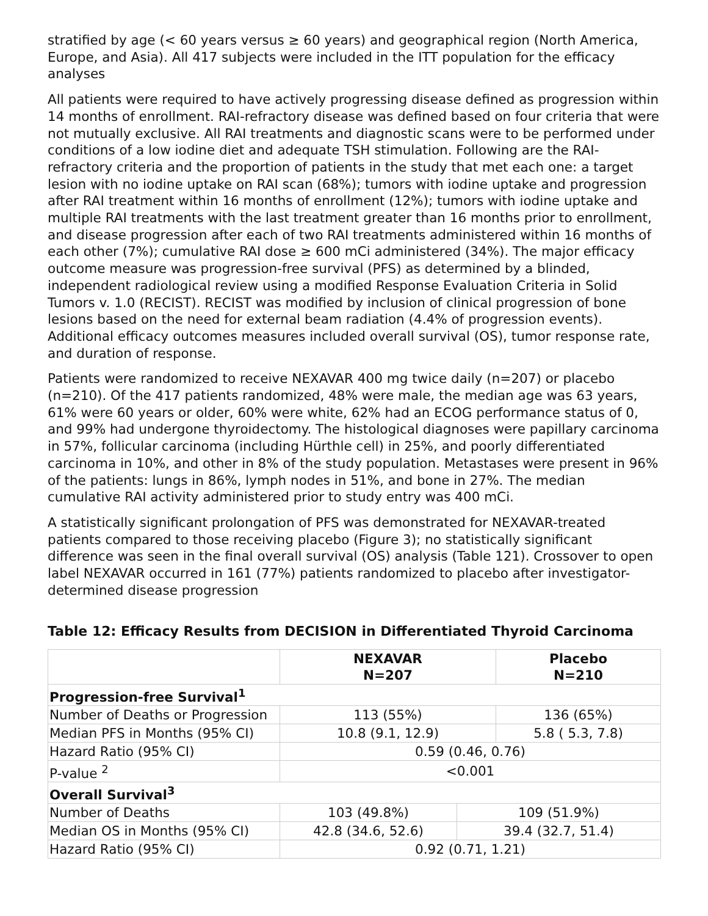stratified by age (< 60 years versus ≥ 60 years) and geographical region (North America, Europe, and Asia). All 417 subjects were included in the ITT population for the efficacy analyses
All patients were required to have actively progressing disease defined as progression within 14 months of enrollment. RAI-refractory disease was defined based on four criteria that were not mutually exclusive. All RAI treatments and diagnostic scans were to be performed under conditions of a low iodine diet and adequate TSH stimulation. Following are the RAI-refractory criteria and the proportion of patients in the study that met each one: a target lesion with no iodine uptake on RAI scan (68%); tumors with iodine uptake and progression after RAI treatment within 16 months of enrollment (12%); tumors with iodine uptake and multiple RAI treatments with the last treatment greater than 16 months prior to enrollment, and disease progression after each of two RAI treatments administered within 16 months of each other (7%); cumulative RAI dose ≥ 600 mCi administered (34%). The major efficacy outcome measure was progression-free survival (PFS) as determined by a blinded, independent radiological review using a modified Response Evaluation Criteria in Solid Tumors v. 1.0 (RECIST). RECIST was modified by inclusion of clinical progression of bone lesions based on the need for external beam radiation (4.4% of progression events). Additional efficacy outcomes measures included overall survival (OS), tumor response rate, and duration of response.
Patients were randomized to receive NEXAVAR 400 mg twice daily (n=207) or placebo (n=210). Of the 417 patients randomized, 48% were male, the median age was 63 years, 61% were 60 years or older, 60% were white, 62% had an ECOG performance status of 0, and 99% had undergone thyroidectomy. The histological diagnoses were papillary carcinoma in 57%, follicular carcinoma (including Hürthle cell) in 25%, and poorly differentiated carcinoma in 10%, and other in 8% of the study population. Metastases were present in 96% of the patients: lungs in 86%, lymph nodes in 51%, and bone in 27%. The median cumulative RAI activity administered prior to study entry was 400 mCi.
A statistically significant prolongation of PFS was demonstrated for NEXAVAR-treated patients compared to those receiving placebo (Figure 3); no statistically significant difference was seen in the final overall survival (OS) analysis (Table 121). Crossover to open label NEXAVAR occurred in 161 (77%) patients randomized to placebo after investigator-determined disease progression
Table 12: Efficacy Results from DECISION in Differentiated Thyroid Carcinoma
| | NEXAVAR N=207 | | Placebo N=210 |
| --- | --- | --- | --- |
| Progression-free Survival<sup>1</sup> | | | |
| Number of Deaths or Progression | 113 (55%) | | 136 (65%) |
| Median PFS in Months (95% CI) | 10.8 (9.1, 12.9) | | 5.8 ( 5.3, 7.8) |
| Hazard Ratio (95% CI) | 0.59 (0.46, 0.76) | | |
| P-value <sup>2</sup> | <0.001 | | |
| Overall Survival<sup>3</sup> | | | |
| Number of Deaths | 103 (49.8%) | 109 (51.9%) | |
| Median OS in Months (95% CI) | 42.8 (34.6, 52.6) | 39.4 (32.7, 51.4) | |
| Hazard Ratio (95% CI) | 0.92 (0.71, 1.21) | | |